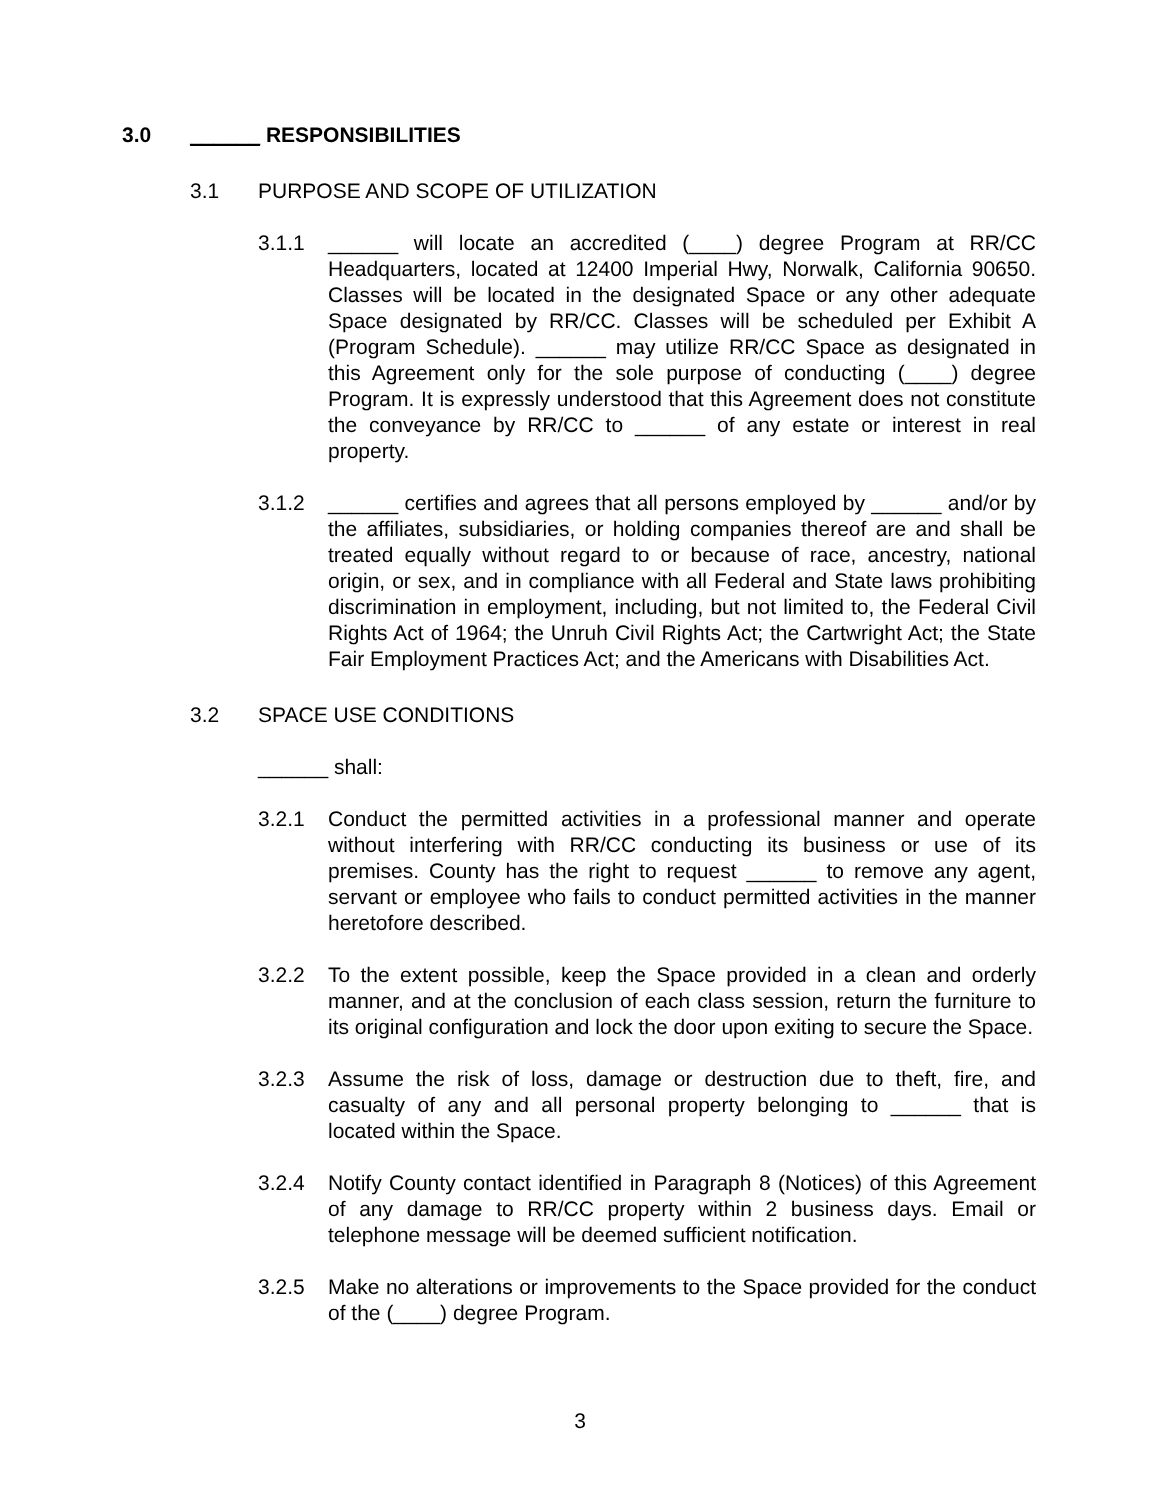3.0 ______ RESPONSIBILITIES
3.1 PURPOSE AND SCOPE OF UTILIZATION
3.1.1 ______ will locate an accredited (____) degree Program at RR/CC Headquarters, located at 12400 Imperial Hwy, Norwalk, California 90650. Classes will be located in the designated Space or any other adequate Space designated by RR/CC. Classes will be scheduled per Exhibit A (Program Schedule). ______ may utilize RR/CC Space as designated in this Agreement only for the sole purpose of conducting (____) degree Program. It is expressly understood that this Agreement does not constitute the conveyance by RR/CC to ______ of any estate or interest in real property.
3.1.2 ______ certifies and agrees that all persons employed by ______ and/or by the affiliates, subsidiaries, or holding companies thereof are and shall be treated equally without regard to or because of race, ancestry, national origin, or sex, and in compliance with all Federal and State laws prohibiting discrimination in employment, including, but not limited to, the Federal Civil Rights Act of 1964; the Unruh Civil Rights Act; the Cartwright Act; the State Fair Employment Practices Act; and the Americans with Disabilities Act.
3.2 SPACE USE CONDITIONS
______ shall:
3.2.1 Conduct the permitted activities in a professional manner and operate without interfering with RR/CC conducting its business or use of its premises. County has the right to request ______ to remove any agent, servant or employee who fails to conduct permitted activities in the manner heretofore described.
3.2.2 To the extent possible, keep the Space provided in a clean and orderly manner, and at the conclusion of each class session, return the furniture to its original configuration and lock the door upon exiting to secure the Space.
3.2.3 Assume the risk of loss, damage or destruction due to theft, fire, and casualty of any and all personal property belonging to ______ that is located within the Space.
3.2.4 Notify County contact identified in Paragraph 8 (Notices) of this Agreement of any damage to RR/CC property within 2 business days. Email or telephone message will be deemed sufficient notification.
3.2.5 Make no alterations or improvements to the Space provided for the conduct of the (____) degree Program.
3